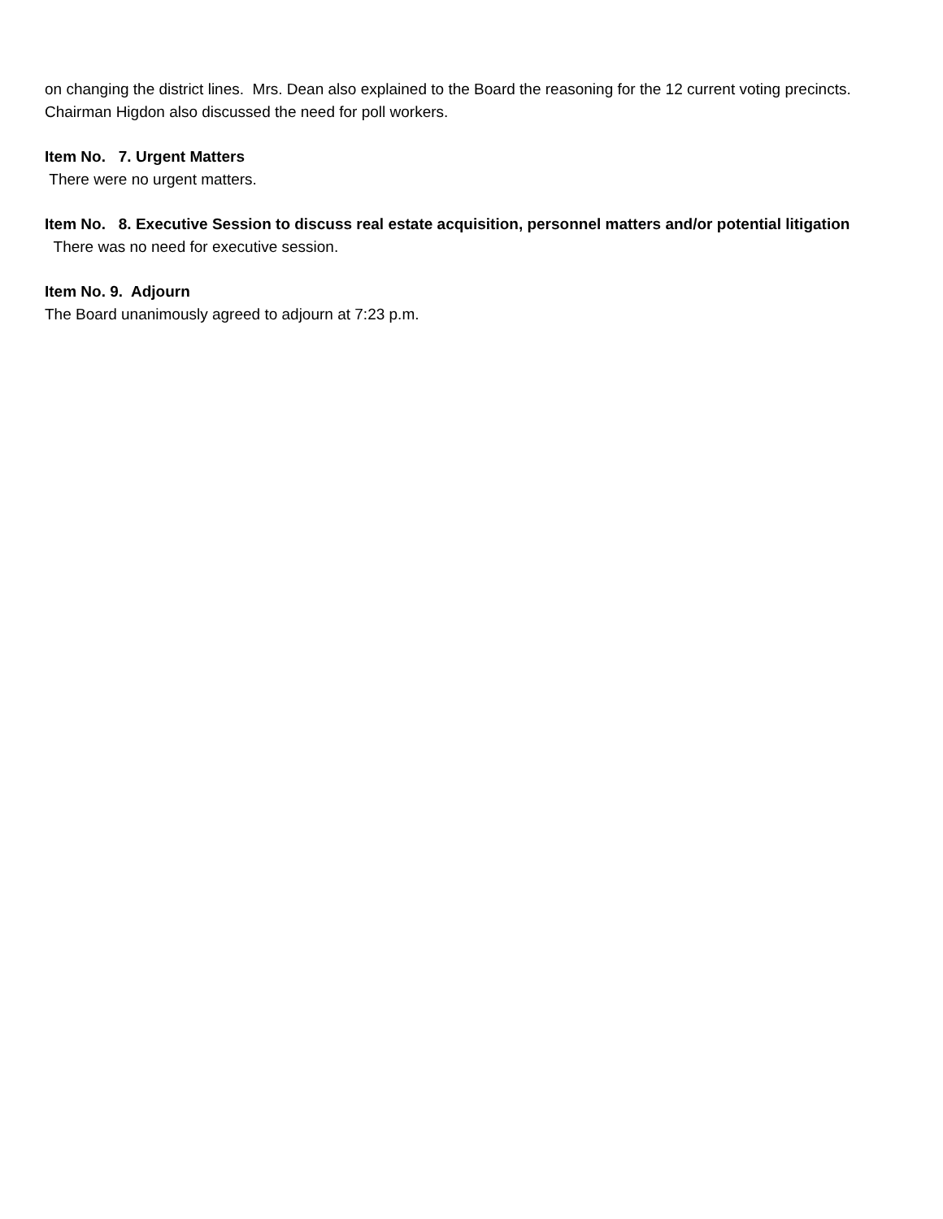on changing the district lines. Mrs. Dean also explained to the Board the reasoning for the 12 current voting precincts. Chairman Higdon also discussed the need for poll workers.
Item No. 7. Urgent Matters
There were no urgent matters.
Item No. 8. Executive Session to discuss real estate acquisition, personnel matters and/or potential litigation
There was no need for executive session.
Item No. 9. Adjourn
The Board unanimously agreed to adjourn at 7:23 p.m.